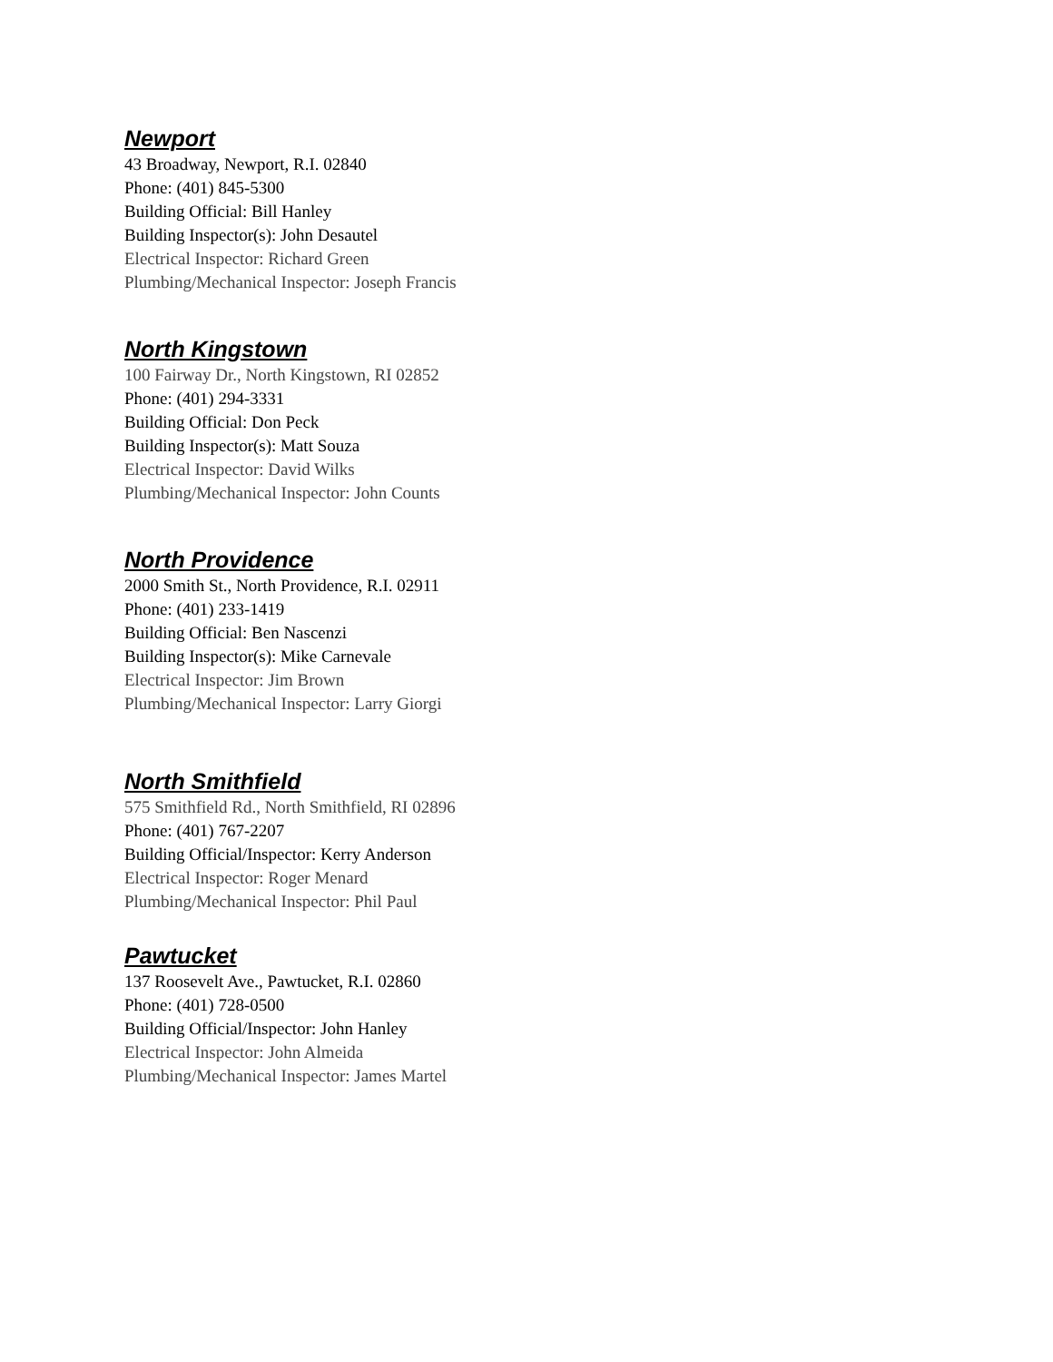Newport
43 Broadway, Newport, R.I. 02840
Phone: (401) 845-5300
Building Official: Bill Hanley
Building Inspector(s): John Desautel
Electrical Inspector: Richard Green
Plumbing/Mechanical Inspector: Joseph Francis
North Kingstown
100 Fairway Dr., North Kingstown, RI 02852
Phone: (401) 294-3331
Building Official: Don Peck
Building Inspector(s): Matt Souza
Electrical Inspector: David Wilks
Plumbing/Mechanical Inspector: John Counts
North Providence
2000 Smith St., North Providence, R.I. 02911
Phone: (401) 233-1419
Building Official: Ben Nascenzi
Building Inspector(s): Mike Carnevale
Electrical Inspector: Jim Brown
Plumbing/Mechanical Inspector: Larry Giorgi
North Smithfield
575 Smithfield Rd., North Smithfield, RI 02896
Phone: (401) 767-2207
Building Official/Inspector: Kerry Anderson
Electrical Inspector: Roger Menard
Plumbing/Mechanical Inspector: Phil Paul
Pawtucket
137 Roosevelt Ave., Pawtucket, R.I. 02860
Phone: (401) 728-0500
Building Official/Inspector: John Hanley
Electrical Inspector: John Almeida
Plumbing/Mechanical Inspector: James Martel